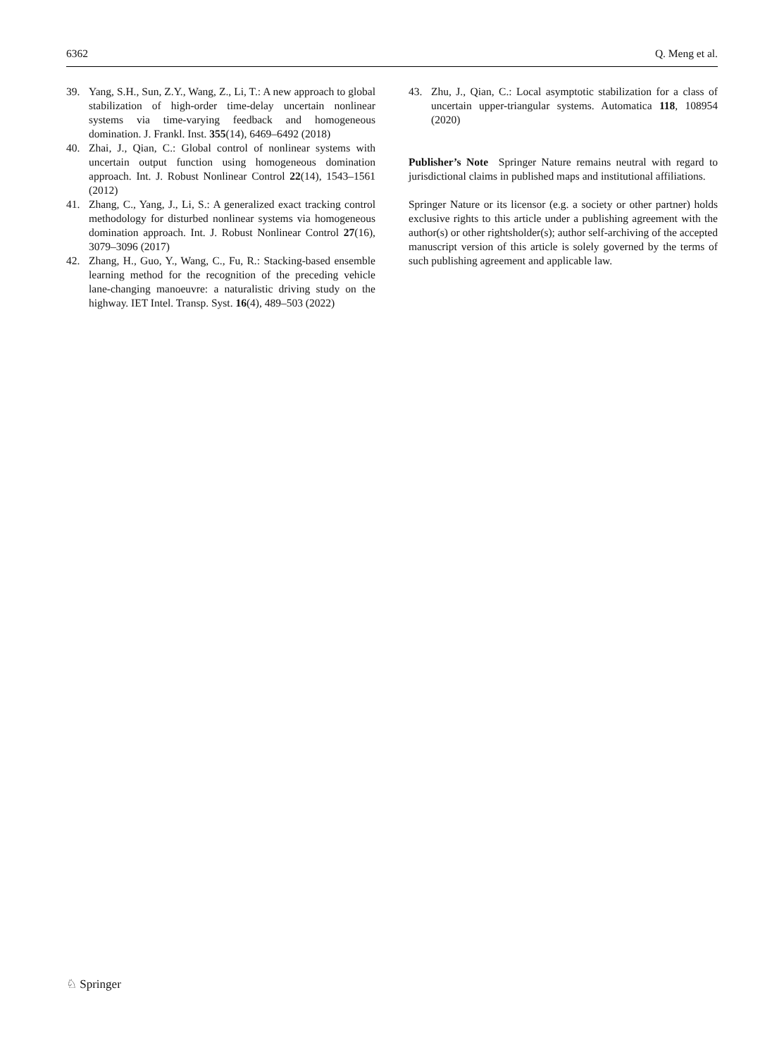6362 Q. Meng et al.
39. Yang, S.H., Sun, Z.Y., Wang, Z., Li, T.: A new approach to global stabilization of high-order time-delay uncertain nonlinear systems via time-varying feedback and homogeneous domination. J. Frankl. Inst. 355(14), 6469–6492 (2018)
40. Zhai, J., Qian, C.: Global control of nonlinear systems with uncertain output function using homogeneous domination approach. Int. J. Robust Nonlinear Control 22(14), 1543–1561 (2012)
41. Zhang, C., Yang, J., Li, S.: A generalized exact tracking control methodology for disturbed nonlinear systems via homogeneous domination approach. Int. J. Robust Nonlinear Control 27(16), 3079–3096 (2017)
42. Zhang, H., Guo, Y., Wang, C., Fu, R.: Stacking-based ensemble learning method for the recognition of the preceding vehicle lane-changing manoeuvre: a naturalistic driving study on the highway. IET Intel. Transp. Syst. 16(4), 489–503 (2022)
43. Zhu, J., Qian, C.: Local asymptotic stabilization for a class of uncertain upper-triangular systems. Automatica 118, 108954 (2020)
Publisher’s Note Springer Nature remains neutral with regard to jurisdictional claims in published maps and institutional affiliations.
Springer Nature or its licensor (e.g. a society or other partner) holds exclusive rights to this article under a publishing agreement with the author(s) or other rightsholder(s); author self-archiving of the accepted manuscript version of this article is solely governed by the terms of such publishing agreement and applicable law.
♘ Springer